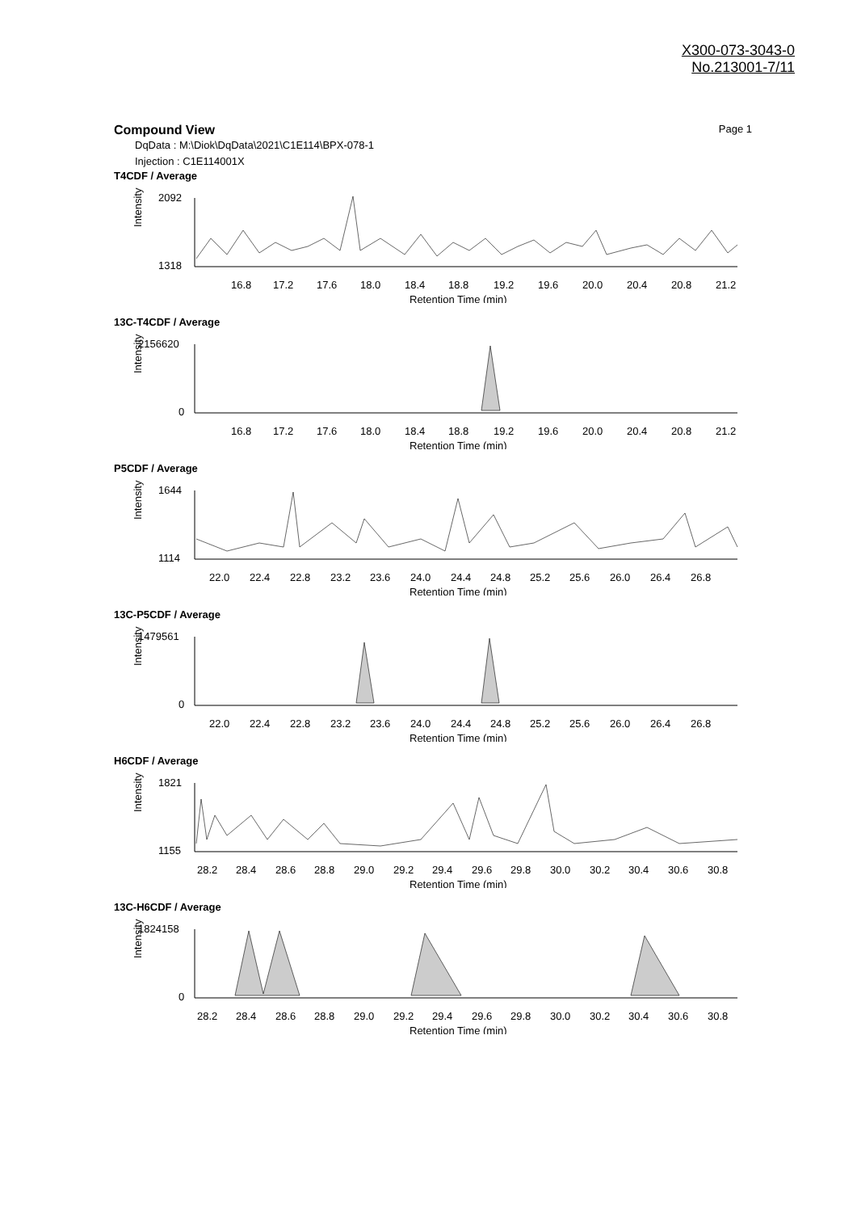X300-073-3043-0
No.213001-7/11
Compound View
Page 1
DqData : M:\Diok\DqData\2021\C1E114\BPX-078-1
Injection : C1E114001X
T4CDF / Average
Intensity
2092
1318
16.8
17.2
17.6
18.0
18.4
18.8
19.2
19.6
20.0
20.4
20.8
21.2
Retention Time (min)
13C-T4CDF / Average
Intensity
2156620
0
16.8
17.2
17.6
18.0
18.4
18.8
19.2
19.6
20.0
20.4
20.8
21.2
Retention Time (min)
P5CDF / Average
Intensity
1644
1114
22.0
22.4
22.8
23.2
23.6
24.0
24.4
24.8
25.2
25.6
26.0
26.4
26.8
Retention Time (min)
13C-P5CDF / Average
Intensity
1479561
0
22.0
22.4
22.8
23.2
23.6
24.0
24.4
24.8
25.2
25.6
26.0
26.4
26.8
Retention Time (min)
H6CDF / Average
Intensity
1821
1155
28.2
28.4
28.6
28.8
29.0
29.2
29.4
29.6
29.8
30.0
30.2
30.4
30.6
30.8
Retention Time (min)
13C-H6CDF / Average
Intensity
1824158
0
28.2
28.4
28.6
28.8
29.0
29.2
29.4
29.6
29.8
30.0
30.2
30.4
30.6
30.8
Retention Time (min)